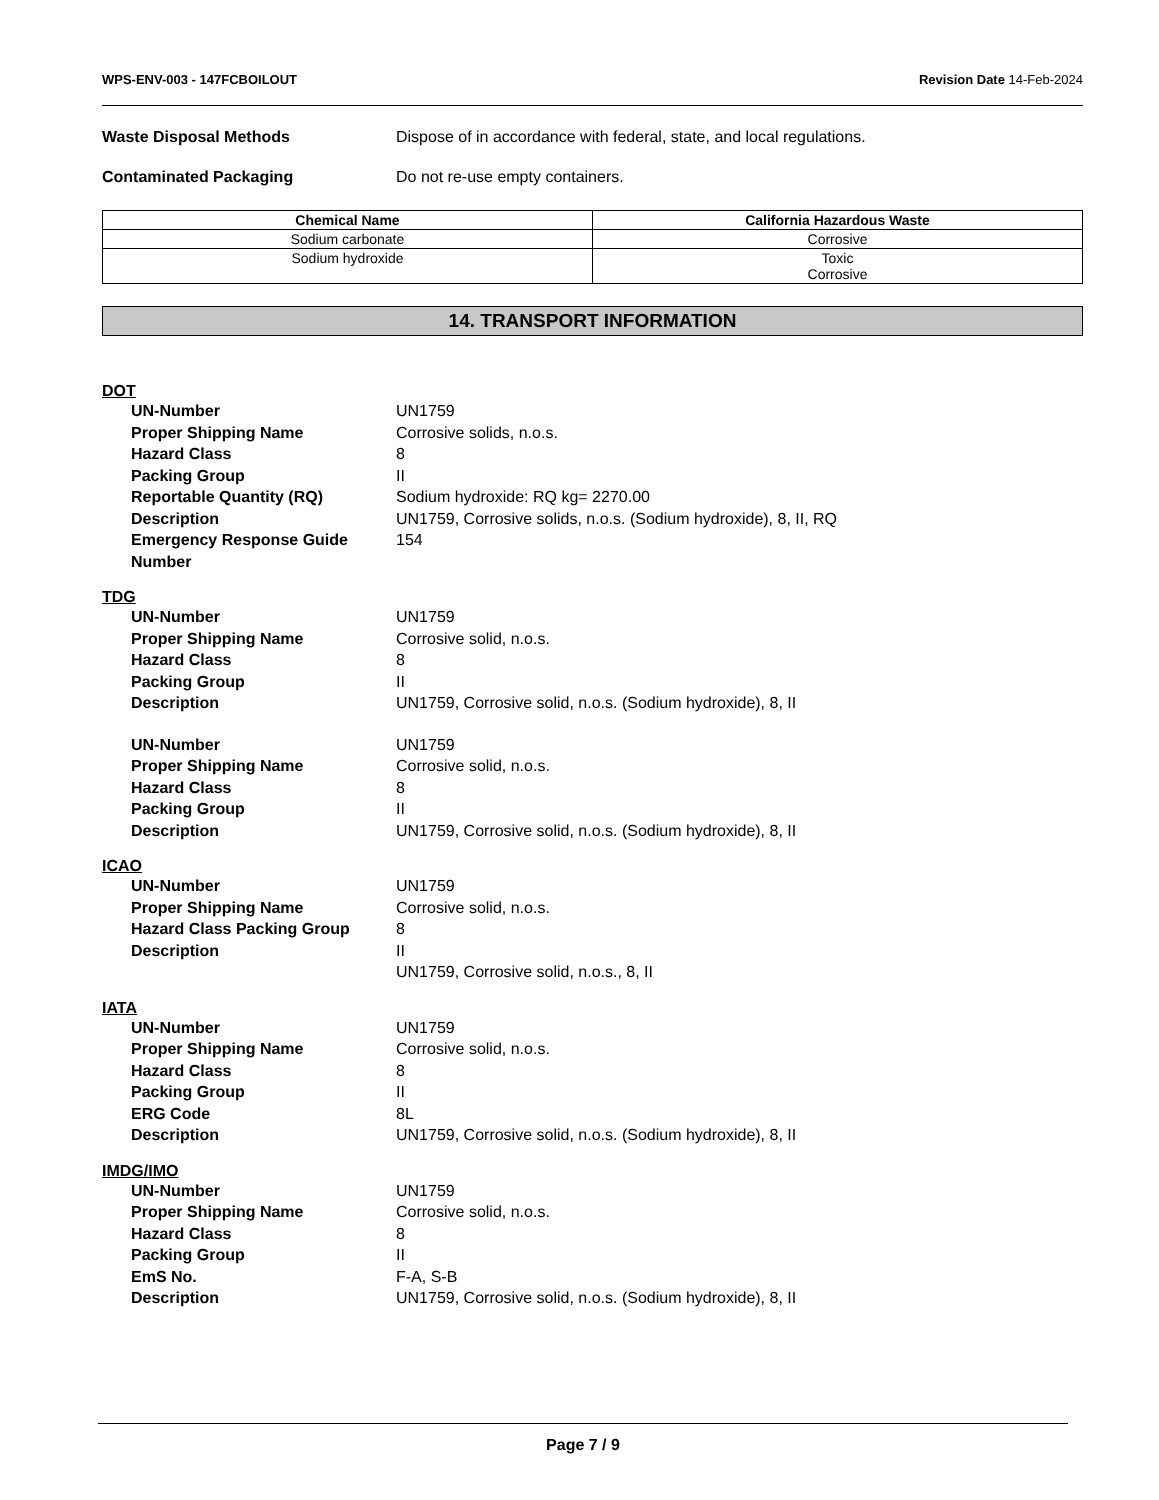WPS-ENV-003 - 147FCBOILOUT Revision Date 14-Feb-2024
Waste Disposal Methods Dispose of in accordance with federal, state, and local regulations.
Contaminated Packaging Do not re-use empty containers.
| Chemical Name | California Hazardous Waste |
| --- | --- |
| Sodium carbonate | Corrosive |
| Sodium hydroxide | Toxic Corrosive |
14. TRANSPORT INFORMATION
DOT
UN-Number UN1759
Proper Shipping Name Corrosive solids, n.o.s.
Hazard Class 8
Packing Group II
Reportable Quantity (RQ) Sodium hydroxide: RQ kg= 2270.00
Description UN1759, Corrosive solids, n.o.s. (Sodium hydroxide), 8, II, RQ
Emergency Response Guide Number 154
TDG
UN-Number UN1759
Proper Shipping Name Corrosive solid, n.o.s.
Hazard Class 8
Packing Group II
Description UN1759, Corrosive solid, n.o.s. (Sodium hydroxide), 8, II
UN-Number UN1759
Proper Shipping Name Corrosive solid, n.o.s.
Hazard Class 8
Packing Group II
Description UN1759, Corrosive solid, n.o.s. (Sodium hydroxide), 8, II
ICAO
UN-Number UN1759
Proper Shipping Name Corrosive solid, n.o.s.
Hazard Class Packing Group Description 8
II
UN1759, Corrosive solid, n.o.s., 8, II
IATA
UN-Number UN1759
Proper Shipping Name Corrosive solid, n.o.s.
Hazard Class 8
Packing Group II
ERG Code 8L
Description UN1759, Corrosive solid, n.o.s. (Sodium hydroxide), 8, II
IMDG/IMO
UN-Number UN1759
Proper Shipping Name Corrosive solid, n.o.s.
Hazard Class 8
Packing Group II
EmS No. F-A, S-B
Description UN1759, Corrosive solid, n.o.s. (Sodium hydroxide), 8, II
Page 7 / 9